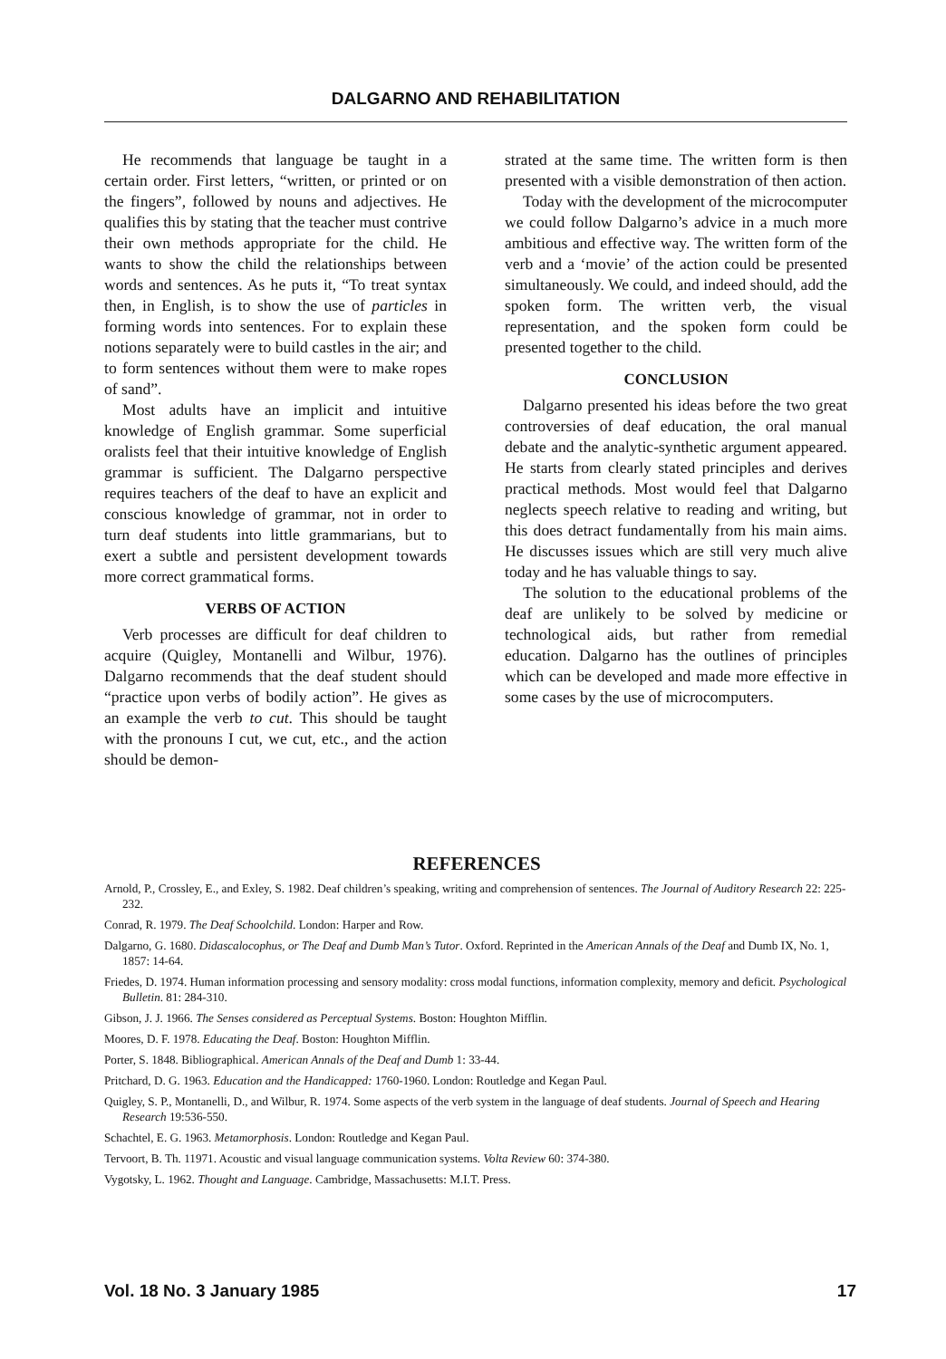DALGARNO AND REHABILITATION
He recommends that language be taught in a certain order. First letters, “written, or printed or on the fingers”, followed by nouns and adjectives. He qualifies this by stating that the teacher must contrive their own methods appropriate for the child. He wants to show the child the relationships between words and sentences. As he puts it, “To treat syntax then, in English, is to show the use of particles in forming words into sentences. For to explain these notions separately were to build castles in the air; and to form sentences without them were to make ropes of sand”.
Most adults have an implicit and intuitive knowledge of English grammar. Some superficial oralists feel that their intuitive knowledge of English grammar is sufficient. The Dalgarno perspective requires teachers of the deaf to have an explicit and conscious knowledge of grammar, not in order to turn deaf students into little grammarians, but to exert a subtle and persistent development towards more correct grammatical forms.
VERBS OF ACTION
Verb processes are difficult for deaf children to acquire (Quigley, Montanelli and Wilbur, 1976). Dalgarno recommends that the deaf student should “practice upon verbs of bodily action”. He gives as an example the verb to cut. This should be taught with the pronouns I cut, we cut, etc., and the action should be demon-
strated at the same time. The written form is then presented with a visible demonstration of then action.
Today with the development of the microcomputer we could follow Dalgarno’s advice in a much more ambitious and effective way. The written form of the verb and a ‘movie’ of the action could be presented simultaneously. We could, and indeed should, add the spoken form. The written verb, the visual representation, and the spoken form could be presented together to the child.
CONCLUSION
Dalgarno presented his ideas before the two great controversies of deaf education, the oral manual debate and the analytic-synthetic argument appeared. He starts from clearly stated principles and derives practical methods. Most would feel that Dalgarno neglects speech relative to reading and writing, but this does detract fundamentally from his main aims. He discusses issues which are still very much alive today and he has valuable things to say.
The solution to the educational problems of the deaf are unlikely to be solved by medicine or technological aids, but rather from remedial education. Dalgarno has the outlines of principles which can be developed and made more effective in some cases by the use of microcomputers.
REFERENCES
Arnold, P., Crossley, E., and Exley, S. 1982. Deaf children’s speaking, writing and comprehension of sentences. The Journal of Auditory Research 22: 225-232.
Conrad, R. 1979. The Deaf Schoolchild. London: Harper and Row.
Dalgarno, G. 1680. Didascalocophus, or The Deaf and Dumb Man’s Tutor. Oxford. Reprinted in the American Annals of the Deaf and Dumb IX, No. 1, 1857: 14-64.
Friedes, D. 1974. Human information processing and sensory modality: cross modal functions, information complexity, memory and deficit. Psychological Bulletin. 81: 284-310.
Gibson, J. J. 1966. The Senses considered as Perceptual Systems. Boston: Houghton Mifflin.
Moores, D. F. 1978. Educating the Deaf. Boston: Houghton Mifflin.
Porter, S. 1848. Bibliographical. American Annals of the Deaf and Dumb 1: 33-44.
Pritchard, D. G. 1963. Education and the Handicapped: 1760-1960. London: Routledge and Kegan Paul.
Quigley, S. P., Montanelli, D., and Wilbur, R. 1974. Some aspects of the verb system in the language of deaf students. Journal of Speech and Hearing Research 19:536-550.
Schachtel, E. G. 1963. Metamorphosis. London: Routledge and Kegan Paul.
Tervoort, B. Th. 11971. Acoustic and visual language communication systems. Volta Review 60: 374-380.
Vygotsky, L. 1962. Thought and Language. Cambridge, Massachusetts: M.I.T. Press.
Vol. 18 No. 3 January 1985 17